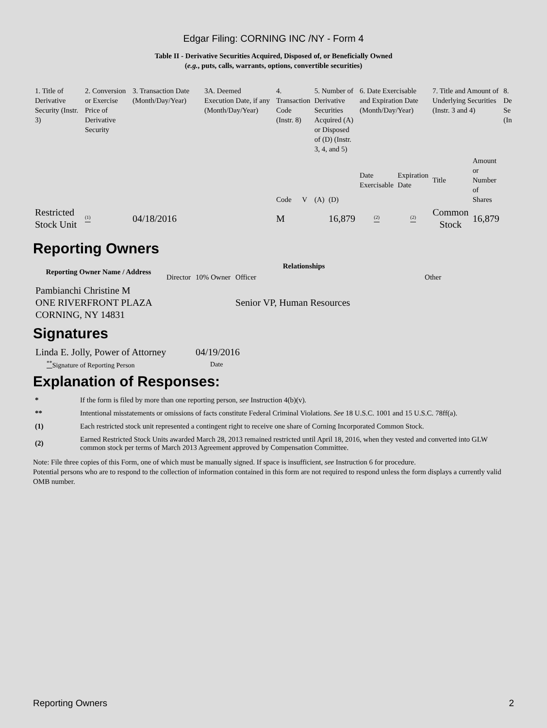Edgar Filing: CORNING INC /NY - Form 4
Table II - Derivative Securities Acquired, Disposed of, or Beneficially Owned
(e.g., puts, calls, warrants, options, convertible securities)
| 1. Title of Derivative Security (Instr. 3) | 2. Conversion or Exercise Price of Derivative Security | 3. Transaction Date (Month/Day/Year) | 3A. Deemed Execution Date, if any (Month/Day/Year) | 4. Transaction Code (Instr. 8) | | 5. Number of Derivative Securities Acquired (A) or Disposed of (D) (Instr. 3, 4, and 5) | | 6. Date Exercisable and Expiration Date (Month/Day/Year) | | 7. Title and Amount of Underlying Securities (Instr. 3 and 4) | | 8. De Se (In |
| --- | --- | --- | --- | --- | --- | --- | --- | --- | --- | --- | --- | --- |
| | | | | Code | V | (A) | (D) | Date Exercisable | Expiration Date | Title | Amount or Number of Shares | |
| Restricted Stock Unit | <sup>(1)</sup> | 04/18/2016 | | M | | | 16,879 | <sup>(2)</sup> | <sup>(2)</sup> | Common Stock | 16,879 | |
Reporting Owners
| Reporting Owner Name / Address | Relationships | | | |
| --- | --- | --- | --- | --- |
| | Director | 10% Owner | Officer | Other |
| Pambianchi Christine M ONE RIVERFRONT PLAZA CORNING, NY 14831 | | | Senior VP, Human Resources | |
Signatures
| Linda E. Jolly, Power of Attorney | 04/19/2016 |
| <sup>**</sup> Signature of Reporting Person | Date |
Explanation of Responses:
| * | If the form is filed by more than one reporting person, see Instruction 4(b)(v). |
| ** | Intentional misstatements or omissions of facts constitute Federal Criminal Violations. See 18 U.S.C. 1001 and 15 U.S.C. 78ff(a). |
| (1) | Each restricted stock unit represented a contingent right to receive one share of Corning Incorporated Common Stock. |
| (2) | Earned Restricted Stock Units awarded March 28, 2013 remained restricted until April 18, 2016, when they vested and converted into GLW common stock per terms of March 2013 Agreement approved by Compensation Committee. |
Note: File three copies of this Form, one of which must be manually signed. If space is insufficient, see Instruction 6 for procedure.
Potential persons who are to respond to the collection of information contained in this form are not required to respond unless the form displays a currently valid OMB number.
Reporting Owners 2